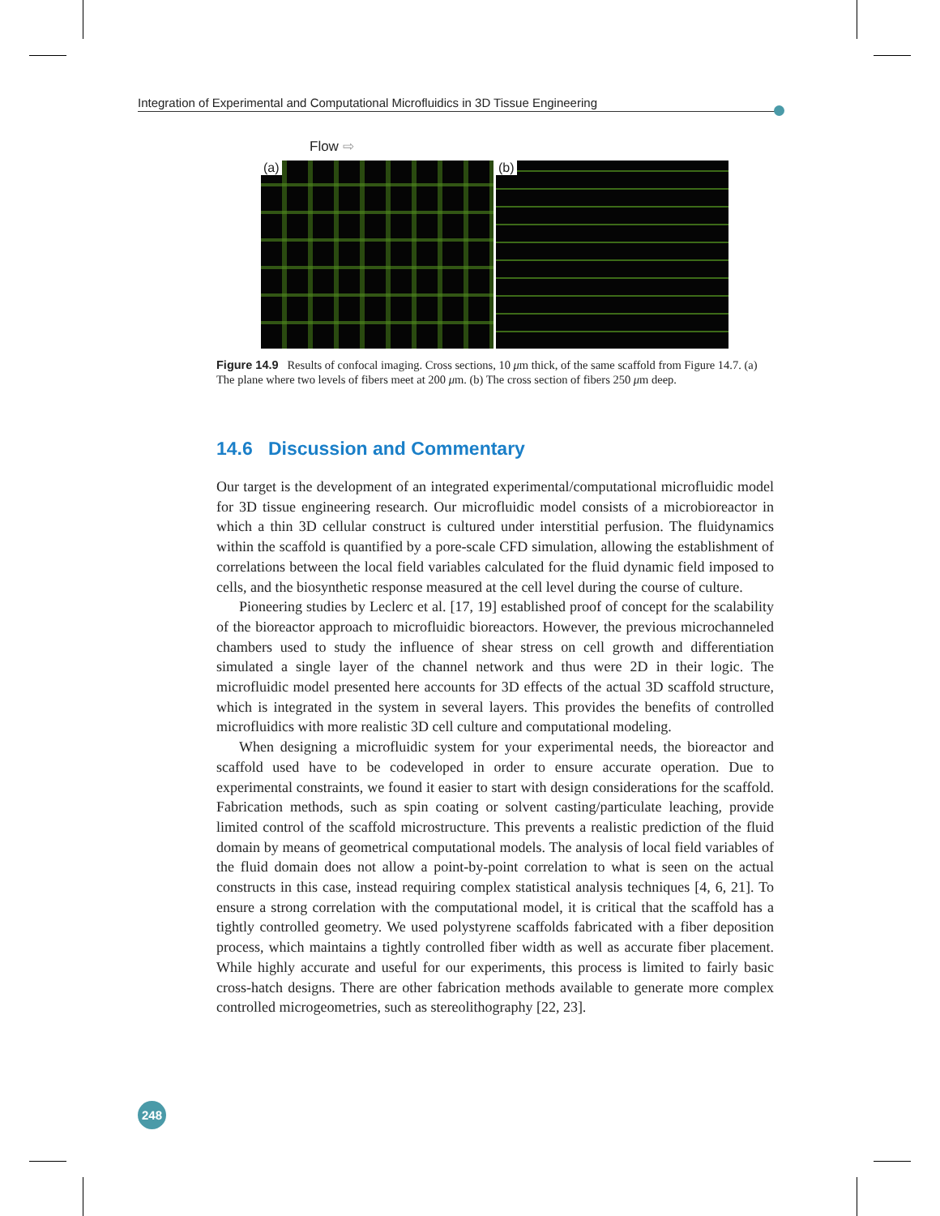Integration of Experimental and Computational Microfluidics in 3D Tissue Engineering
Flow ⇨
(a)
(b)
Figure 14.9 Results of confocal imaging. Cross sections, 10 μm thick, of the same scaffold from Figure 14.7. (a) The plane where two levels of fibers meet at 200 μm. (b) The cross section of fibers 250 μm deep.
14.6 Discussion and Commentary
Our target is the development of an integrated experimental/computational microfluidic model for 3D tissue engineering research. Our microfluidic model consists of a microbioreactor in which a thin 3D cellular construct is cultured under interstitial perfusion. The fluidynamics within the scaffold is quantified by a pore-scale CFD simulation, allowing the establishment of correlations between the local field variables calculated for the fluid dynamic field imposed to cells, and the biosynthetic response measured at the cell level during the course of culture.
Pioneering studies by Leclerc et al. [17, 19] established proof of concept for the scalability of the bioreactor approach to microfluidic bioreactors. However, the previous microchanneled chambers used to study the influence of shear stress on cell growth and differentiation simulated a single layer of the channel network and thus were 2D in their logic. The microfluidic model presented here accounts for 3D effects of the actual 3D scaffold structure, which is integrated in the system in several layers. This provides the benefits of controlled microfluidics with more realistic 3D cell culture and computational modeling.
When designing a microfluidic system for your experimental needs, the bioreactor and scaffold used have to be codeveloped in order to ensure accurate operation. Due to experimental constraints, we found it easier to start with design considerations for the scaffold. Fabrication methods, such as spin coating or solvent casting/particulate leaching, provide limited control of the scaffold microstructure. This prevents a realistic prediction of the fluid domain by means of geometrical computational models. The analysis of local field variables of the fluid domain does not allow a point-by-point correlation to what is seen on the actual constructs in this case, instead requiring complex statistical analysis techniques [4, 6, 21]. To ensure a strong correlation with the computational model, it is critical that the scaffold has a tightly controlled geometry. We used polystyrene scaffolds fabricated with a fiber deposition process, which maintains a tightly controlled fiber width as well as accurate fiber placement. While highly accurate and useful for our experiments, this process is limited to fairly basic cross-hatch designs. There are other fabrication methods available to generate more complex controlled microgeometries, such as stereolithography [22, 23].
248